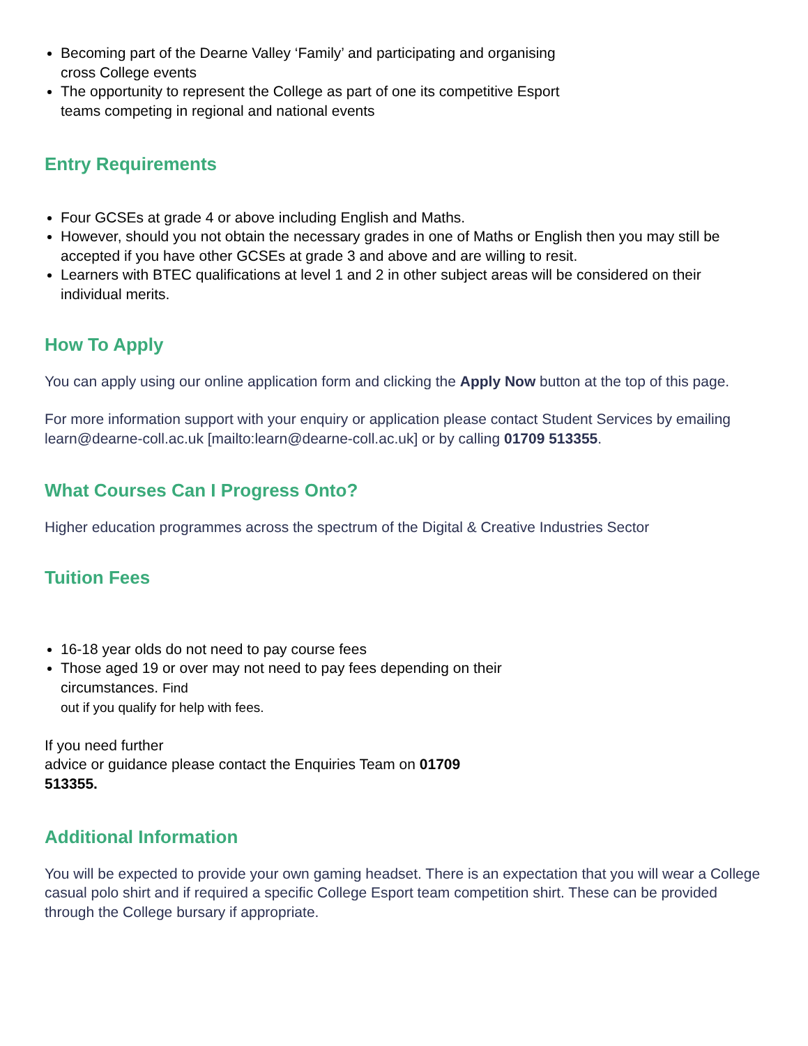Becoming part of the Dearne Valley ‘Family’ and participating and organising cross College events
The opportunity to represent the College as part of one its competitive Esport teams competing in regional and national events
Entry Requirements
Four GCSEs at grade 4 or above including English and Maths.
However, should you not obtain the necessary grades in one of Maths or English then you may still be accepted if you have other GCSEs at grade 3 and above and are willing to resit.
Learners with BTEC qualifications at level 1 and 2 in other subject areas will be considered on their individual merits.
How To Apply
You can apply using our online application form and clicking the Apply Now button at the top of this page.
For more information support with your enquiry or application please contact Student Services by emailing learn@dearne-coll.ac.uk [mailto:learn@dearne-coll.ac.uk] or by calling 01709 513355.
What Courses Can I Progress Onto?
Higher education programmes across the spectrum of the Digital & Creative Industries Sector
Tuition Fees
16-18 year olds do not need to pay course fees
Those aged 19 or over may not need to pay fees depending on their circumstances. Find
out if you qualify for help with fees.
If you need further
advice or guidance please contact the Enquiries Team on 01709
513355.
Additional Information
You will be expected to provide your own gaming headset. There is an expectation that you will wear a College casual polo shirt and if required a specific College Esport team competition shirt. These can be provided through the College bursary if appropriate.